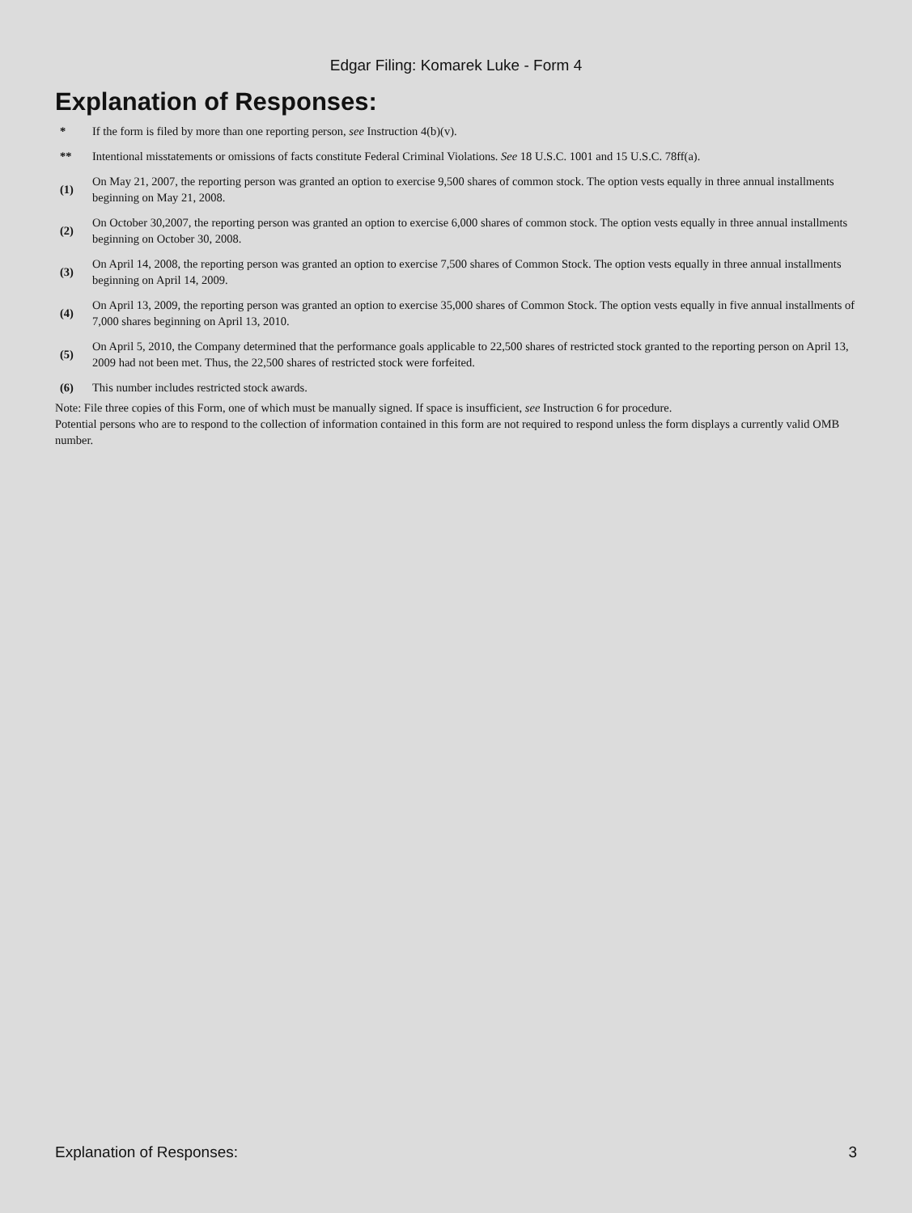Edgar Filing: Komarek Luke - Form 4
Explanation of Responses:
| * | If the form is filed by more than one reporting person, see Instruction 4(b)(v). |
| ** | Intentional misstatements or omissions of facts constitute Federal Criminal Violations. See 18 U.S.C. 1001 and 15 U.S.C. 78ff(a). |
| (1) | On May 21, 2007, the reporting person was granted an option to exercise 9,500 shares of common stock. The option vests equally in three annual installments beginning on May 21, 2008. |
| (2) | On October 30,2007, the reporting person was granted an option to exercise 6,000 shares of common stock. The option vests equally in three annual installments beginning on October 30, 2008. |
| (3) | On April 14, 2008, the reporting person was granted an option to exercise 7,500 shares of Common Stock. The option vests equally in three annual installments beginning on April 14, 2009. |
| (4) | On April 13, 2009, the reporting person was granted an option to exercise 35,000 shares of Common Stock. The option vests equally in five annual installments of 7,000 shares beginning on April 13, 2010. |
| (5) | On April 5, 2010, the Company determined that the performance goals applicable to 22,500 shares of restricted stock granted to the reporting person on April 13, 2009 had not been met. Thus, the 22,500 shares of restricted stock were forfeited. |
| (6) | This number includes restricted stock awards. |
Note: File three copies of this Form, one of which must be manually signed. If space is insufficient, see Instruction 6 for procedure.
Potential persons who are to respond to the collection of information contained in this form are not required to respond unless the form displays a currently valid OMB number.
Explanation of Responses: 3